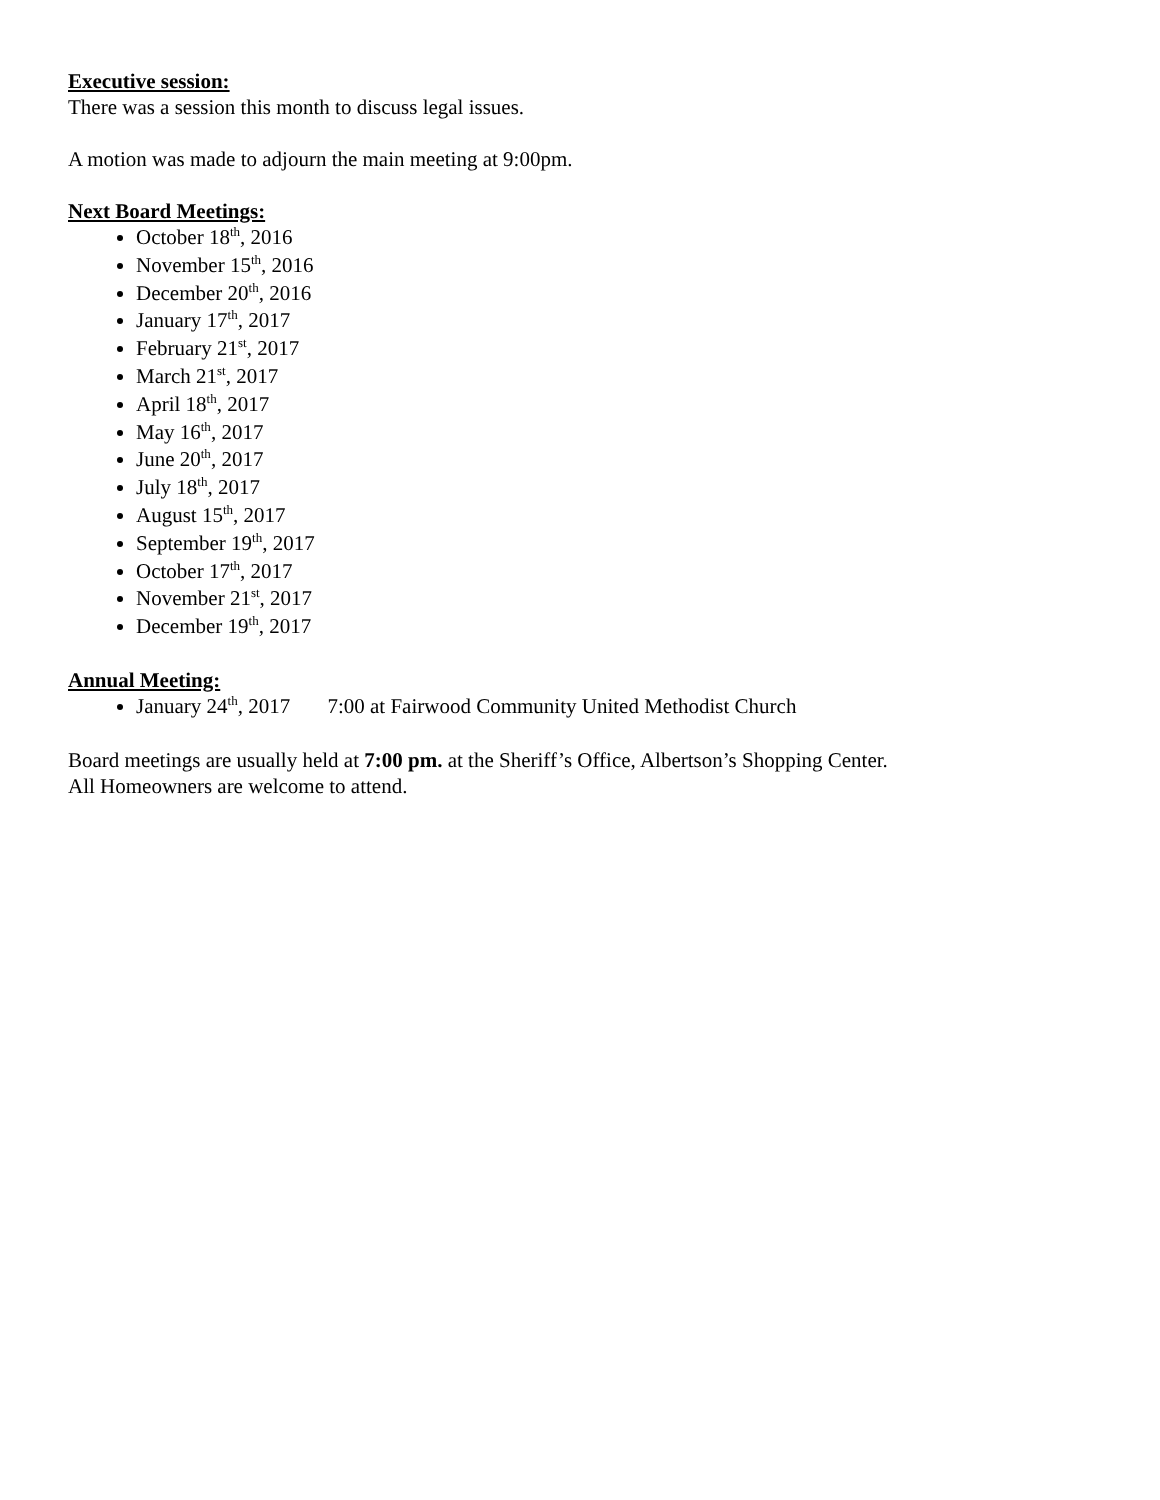Executive session:
There was a session this month to discuss legal issues.
A motion was made to adjourn the main meeting at 9:00pm.
Next Board Meetings:
October 18<sup>th</sup>, 2016
November 15<sup>th</sup>, 2016
December 20<sup>th</sup>, 2016
January 17<sup>th</sup>, 2017
February 21<sup>st</sup>, 2017
March 21<sup>st</sup>, 2017
April 18<sup>th</sup>, 2017
May 16<sup>th</sup>, 2017
June 20<sup>th</sup>, 2017
July 18<sup>th</sup>, 2017
August 15<sup>th</sup>, 2017
September 19<sup>th</sup>, 2017
October 17<sup>th</sup>, 2017
November 21<sup>st</sup>, 2017
December 19<sup>th</sup>, 2017
Annual Meeting:
January 24<sup>th</sup>, 2017 7:00 at Fairwood Community United Methodist Church
Board meetings are usually held at 7:00 pm. at the Sheriff’s Office, Albertson’s Shopping Center.
All Homeowners are welcome to attend.